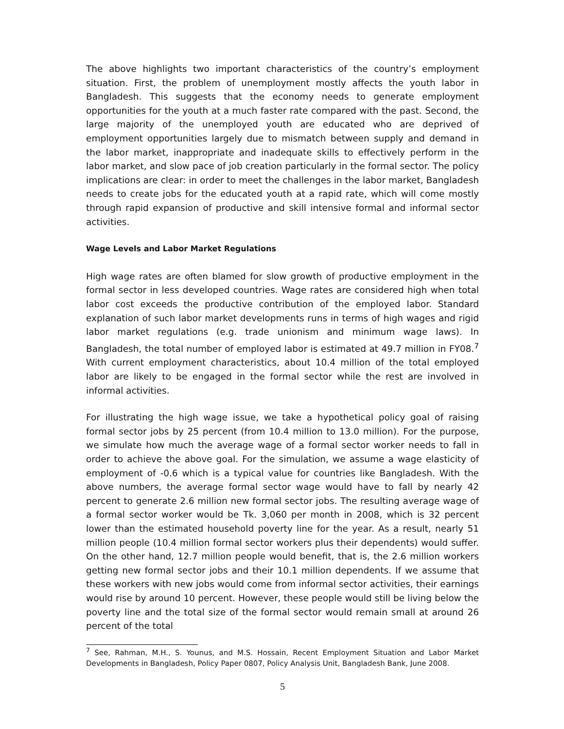The above highlights two important characteristics of the country’s employment situation. First, the problem of unemployment mostly affects the youth labor in Bangladesh. This suggests that the economy needs to generate employment opportunities for the youth at a much faster rate compared with the past. Second, the large majority of the unemployed youth are educated who are deprived of employment opportunities largely due to mismatch between supply and demand in the labor market, inappropriate and inadequate skills to effectively perform in the labor market, and slow pace of job creation particularly in the formal sector. The policy implications are clear: in order to meet the challenges in the labor market, Bangladesh needs to create jobs for the educated youth at a rapid rate, which will come mostly through rapid expansion of productive and skill intensive formal and informal sector activities.
Wage Levels and Labor Market Regulations
High wage rates are often blamed for slow growth of productive employment in the formal sector in less developed countries. Wage rates are considered high when total labor cost exceeds the productive contribution of the employed labor. Standard explanation of such labor market developments runs in terms of high wages and rigid labor market regulations (e.g. trade unionism and minimum wage laws). In Bangladesh, the total number of employed labor is estimated at 49.7 million in FY08.<sup>7</sup> With current employment characteristics, about 10.4 million of the total employed labor are likely to be engaged in the formal sector while the rest are involved in informal activities.
For illustrating the high wage issue, we take a hypothetical policy goal of raising formal sector jobs by 25 percent (from 10.4 million to 13.0 million). For the purpose, we simulate how much the average wage of a formal sector worker needs to fall in order to achieve the above goal. For the simulation, we assume a wage elasticity of employment of -0.6 which is a typical value for countries like Bangladesh. With the above numbers, the average formal sector wage would have to fall by nearly 42 percent to generate 2.6 million new formal sector jobs. The resulting average wage of a formal sector worker would be Tk. 3,060 per month in 2008, which is 32 percent lower than the estimated household poverty line for the year. As a result, nearly 51 million people (10.4 million formal sector workers plus their dependents) would suffer. On the other hand, 12.7 million people would benefit, that is, the 2.6 million workers getting new formal sector jobs and their 10.1 million dependents. If we assume that these workers with new jobs would come from informal sector activities, their earnings would rise by around 10 percent. However, these people would still be living below the poverty line and the total size of the formal sector would remain small at around 26 percent of the total
<sup>7</sup> See, Rahman, M.H., S. Younus, and M.S. Hossain, Recent Employment Situation and Labor Market Developments in Bangladesh, Policy Paper 0807, Policy Analysis Unit, Bangladesh Bank, June 2008.
5